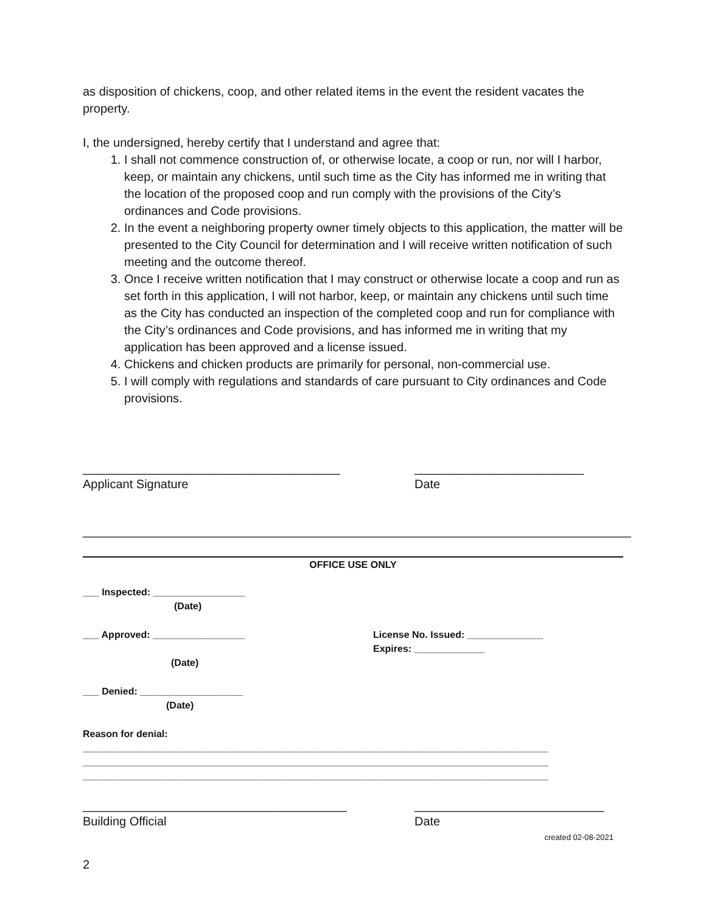as disposition of chickens, coop, and other related items in the event the resident vacates the property.
I, the undersigned, hereby certify that I understand and agree that:
1. I shall not commence construction of, or otherwise locate, a coop or run, nor will I harbor, keep, or maintain any chickens, until such time as the City has informed me in writing that the location of the proposed coop and run comply with the provisions of the City’s ordinances and Code provisions.
2. In the event a neighboring property owner timely objects to this application, the matter will be presented to the City Council for determination and I will receive written notification of such meeting and the outcome thereof.
3. Once I receive written notification that I may construct or otherwise locate a coop and run as set forth in this application, I will not harbor, keep, or maintain any chickens until such time as the City has conducted an inspection of the completed coop and run for compliance with the City’s ordinances and Code provisions, and has informed me in writing that my application has been approved and a license issued.
4. Chickens and chicken products are primarily for personal, non-commercial use.
5. I will comply with regulations and standards of care pursuant to City ordinances and Code provisions.
______________________________________
Applicant Signature
_________________________
Date
_________________________________________________________________________________
OFFICE USE ONLY
___ Inspected: _________________
(Date)
___ Approved: _________________
(Date)
License No. Issued: ______________
Expires: _____________
___ Denied: ___________________
(Date)
Reason for denial:
______________________________________________________________________________________
______________________________________________________________________________________
______________________________________________________________________________________
_______________________________________
Building Official
____________________________
Date
created 02-08-2021
2